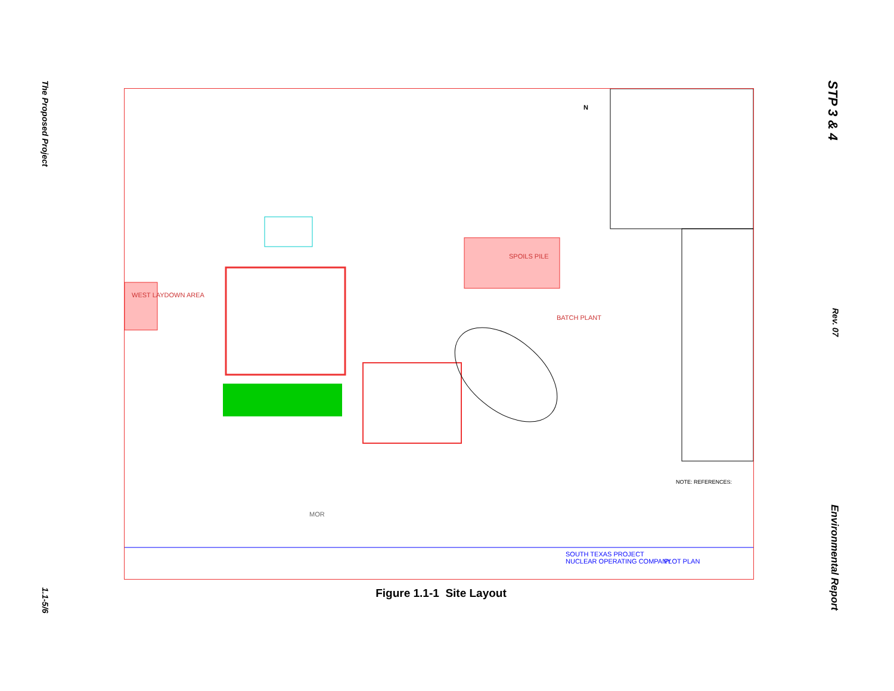The Proposed Project
1.1-5/6
SPOILS PILE
BATCH PLANT
WEST LAYDOWN AREA
MOR
NOTE: REFERENCES:
SOUTH TEXAS PROJECT
NUCLEAR OPERATING COMPANY
PLOT PLAN
N
Figure 1.1-1 Site Layout
STP 3 & 4
Rev. 07
Environmental Report